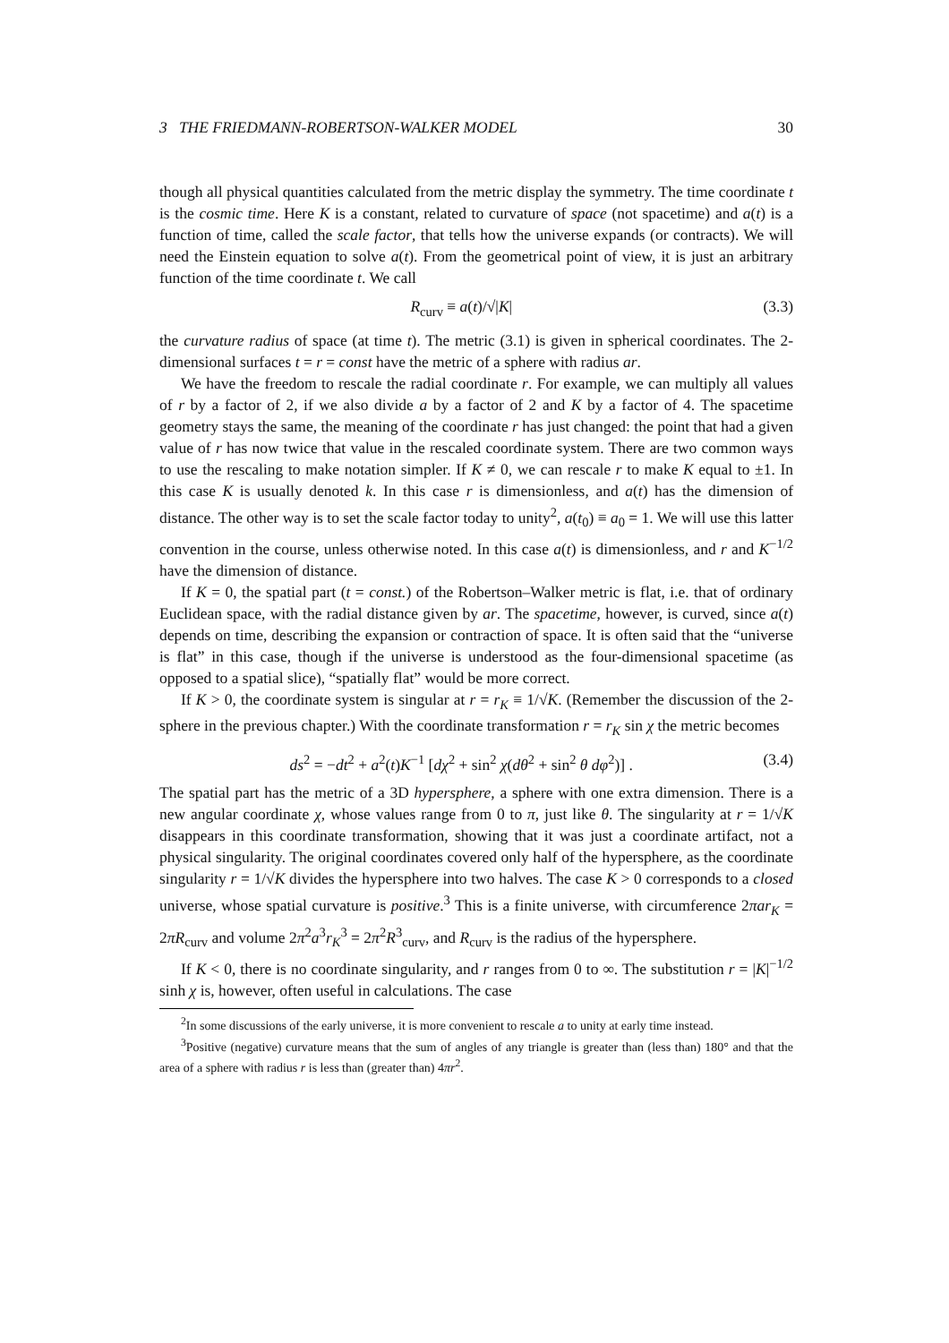3 THE FRIEDMANN-ROBERTSON-WALKER MODEL 30
though all physical quantities calculated from the metric display the symmetry. The time coordinate t is the cosmic time. Here K is a constant, related to curvature of space (not spacetime) and a(t) is a function of time, called the scale factor, that tells how the universe expands (or contracts). We will need the Einstein equation to solve a(t). From the geometrical point of view, it is just an arbitrary function of the time coordinate t. We call
R<sub>curv</sub> ≡ a(t)/√|K| (3.3)
the curvature radius of space (at time t). The metric (3.1) is given in spherical coordinates. The 2-dimensional surfaces t = r = const have the metric of a sphere with radius ar.
We have the freedom to rescale the radial coordinate r. For example, we can multiply all values of r by a factor of 2, if we also divide a by a factor of 2 and K by a factor of 4. The spacetime geometry stays the same, the meaning of the coordinate r has just changed: the point that had a given value of r has now twice that value in the rescaled coordinate system. There are two common ways to use the rescaling to make notation simpler. If K ≠ 0, we can rescale r to make K equal to ±1. In this case K is usually denoted k. In this case r is dimensionless, and a(t) has the dimension of distance. The other way is to set the scale factor today to unity<sup>2</sup>, a(t<sub>0</sub>) ≡ a<sub>0</sub> = 1. We will use this latter convention in the course, unless otherwise noted. In this case a(t) is dimensionless, and r and K<sup>−1/2</sup> have the dimension of distance.
If K = 0, the spatial part (t = const.) of the Robertson–Walker metric is flat, i.e. that of ordinary Euclidean space, with the radial distance given by ar. The spacetime, however, is curved, since a(t) depends on time, describing the expansion or contraction of space. It is often said that the “universe is flat” in this case, though if the universe is understood as the four-dimensional spacetime (as opposed to a spatial slice), “spatially flat” would be more correct.
If K > 0, the coordinate system is singular at r = r<sub>K</sub> ≡ 1/√K. (Remember the discussion of the 2-sphere in the previous chapter.) With the coordinate transformation r = r<sub>K</sub> sin χ the metric becomes
ds<sup>2</sup> = −dt<sup>2</sup> + a<sup>2</sup>(t)K<sup>−1</sup> [dχ<sup>2</sup> + sin<sup>2</sup> χ(dθ<sup>2</sup> + sin<sup>2</sup> θ dφ<sup>2</sup>)] . (3.4)
The spatial part has the metric of a 3D hypersphere, a sphere with one extra dimension. There is a new angular coordinate χ, whose values range from 0 to π, just like θ. The singularity at r = 1/√K disappears in this coordinate transformation, showing that it was just a coordinate artifact, not a physical singularity. The original coordinates covered only half of the hypersphere, as the coordinate singularity r = 1/√K divides the hypersphere into two halves. The case K > 0 corresponds to a closed universe, whose spatial curvature is positive.<sup>3</sup> This is a finite universe, with circumference 2πar<sub>K</sub> = 2πR<sub>curv</sub> and volume 2π<sup>2</sup>a<sup>3</sup>r<sub>K</sub><sup>3</sup> = 2π<sup>2</sup>R<sup>3</sup><sub>curv</sub>, and R<sub>curv</sub> is the radius of the hypersphere.
If K < 0, there is no coordinate singularity, and r ranges from 0 to ∞. The substitution r = |K|<sup>−1/2</sup> sinh χ is, however, often useful in calculations. The case
<sup>2</sup> In some discussions of the early universe, it is more convenient to rescale a to unity at early time instead.
<sup>3</sup> Positive (negative) curvature means that the sum of angles of any triangle is greater than (less than) 180° and that the area of a sphere with radius r is less than (greater than) 4πr<sup>2</sup>.